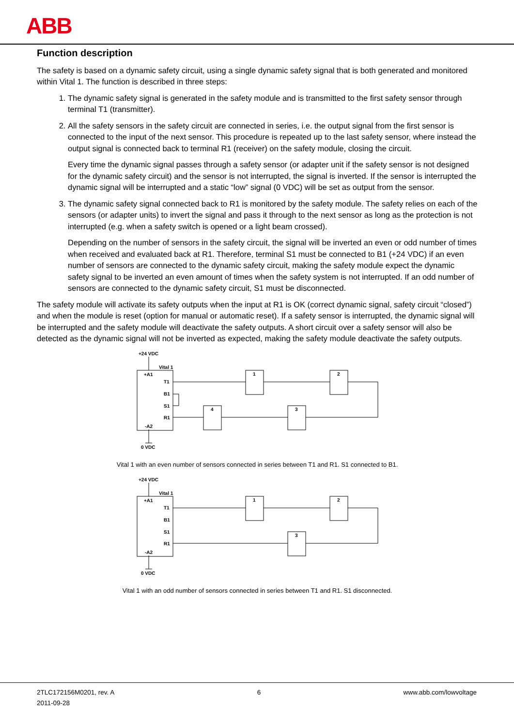ABB
Function description
The safety is based on a dynamic safety circuit, using a single dynamic safety signal that is both generated and monitored within Vital 1. The function is described in three steps:
1. The dynamic safety signal is generated in the safety module and is transmitted to the first safety sensor through terminal T1 (transmitter).
2. All the safety sensors in the safety circuit are connected in series, i.e. the output signal from the first sensor is connected to the input of the next sensor. This procedure is repeated up to the last safety sensor, where instead the output signal is connected back to terminal R1 (receiver) on the safety module, closing the circuit.
Every time the dynamic signal passes through a safety sensor (or adapter unit if the safety sensor is not designed for the dynamic safety circuit) and the sensor is not interrupted, the signal is inverted. If the sensor is interrupted the dynamic signal will be interrupted and a static “low” signal (0 VDC) will be set as output from the sensor.
3. The dynamic safety signal connected back to R1 is monitored by the safety module. The safety relies on each of the sensors (or adapter units) to invert the signal and pass it through to the next sensor as long as the protection is not interrupted (e.g. when a safety switch is opened or a light beam crossed).
Depending on the number of sensors in the safety circuit, the signal will be inverted an even or odd number of times when received and evaluated back at R1. Therefore, terminal S1 must be connected to B1 (+24 VDC) if an even number of sensors are connected to the dynamic safety circuit, making the safety module expect the dynamic safety signal to be inverted an even amount of times when the safety system is not interrupted. If an odd number of sensors are connected to the dynamic safety circuit, S1 must be disconnected.
The safety module will activate its safety outputs when the input at R1 is OK (correct dynamic signal, safety circuit “closed”) and when the module is reset (option for manual or automatic reset). If a safety sensor is interrupted, the dynamic signal will be interrupted and the safety module will deactivate the safety outputs. A short circuit over a safety sensor will also be detected as the dynamic signal will not be inverted as expected, making the safety module deactivate the safety outputs.
+24 VDC
Vital 1
+A1
T1
B1
S1
R1
-A2
0 VDC
1
2
3
4
Vital 1 with an even number of sensors connected in series between T1 and R1. S1 connected to B1.
+24 VDC
Vital 1
+A1
T1
B1
S1
R1
-A2
0 VDC
1
2
3
Vital 1 with an odd number of sensors connected in series between T1 and R1. S1 disconnected.
2TLC172156M0201, rev. A
2011-09-28
6 www.abb.com/lowvoltage